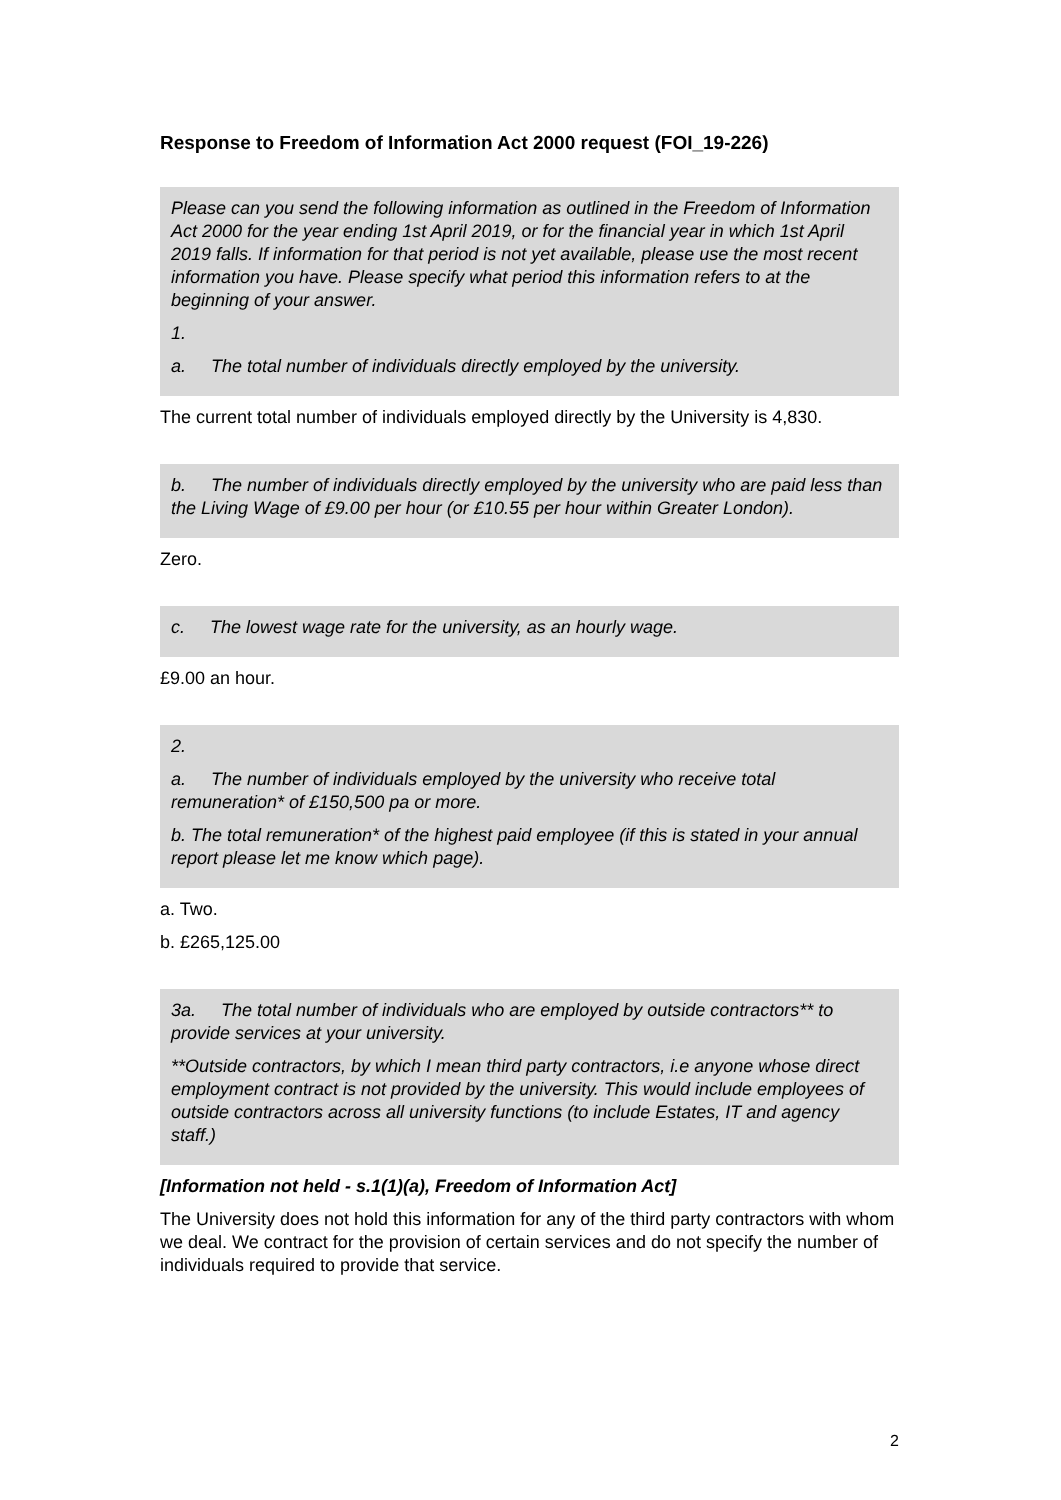Response to Freedom of Information Act 2000 request (FOI_19-226)
Please can you send the following information as outlined in the Freedom of Information Act 2000 for the year ending 1st April 2019, or for the financial year in which 1st April 2019 falls. If information for that period is not yet available, please use the most recent information you have. Please specify what period this information refers to at the beginning of your answer.
1.
a. The total number of individuals directly employed by the university.
The current total number of individuals employed directly by the University is 4,830.
b. The number of individuals directly employed by the university who are paid less than the Living Wage of £9.00 per hour (or £10.55 per hour within Greater London).
Zero.
c. The lowest wage rate for the university, as an hourly wage.
£9.00 an hour.
2.
a. The number of individuals employed by the university who receive total remuneration* of £150,500 pa or more.
b. The total remuneration* of the highest paid employee (if this is stated in your annual report please let me know which page).
a. Two.
b. £265,125.00
3a. The total number of individuals who are employed by outside contractors** to provide services at your university.
**Outside contractors, by which I mean third party contractors, i.e anyone whose direct employment contract is not provided by the university. This would include employees of outside contractors across all university functions (to include Estates, IT and agency staff.)
[Information not held - s.1(1)(a), Freedom of Information Act]
The University does not hold this information for any of the third party contractors with whom we deal. We contract for the provision of certain services and do not specify the number of individuals required to provide that service.
2